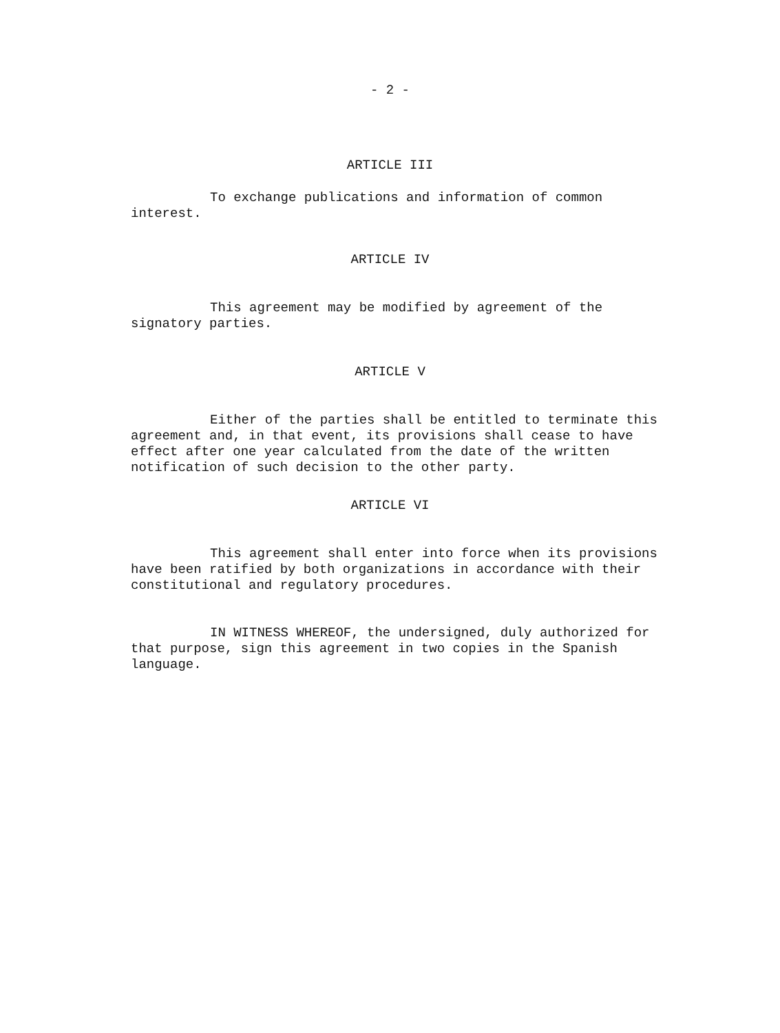- 2 -
ARTICLE III
To exchange publications and information of common interest.
ARTICLE IV
This agreement may be modified by agreement of the signatory parties.
ARTICLE V
Either of the parties shall be entitled to terminate this agreement and, in that event, its provisions shall cease to have effect after one year calculated from the date of the written notification of such decision to the other party.
ARTICLE VI
This agreement shall enter into force when its provisions have been ratified by both organizations in accordance with their constitutional and regulatory procedures.
IN WITNESS WHEREOF, the undersigned, duly authorized for that purpose, sign this agreement in two copies in the Spanish language.